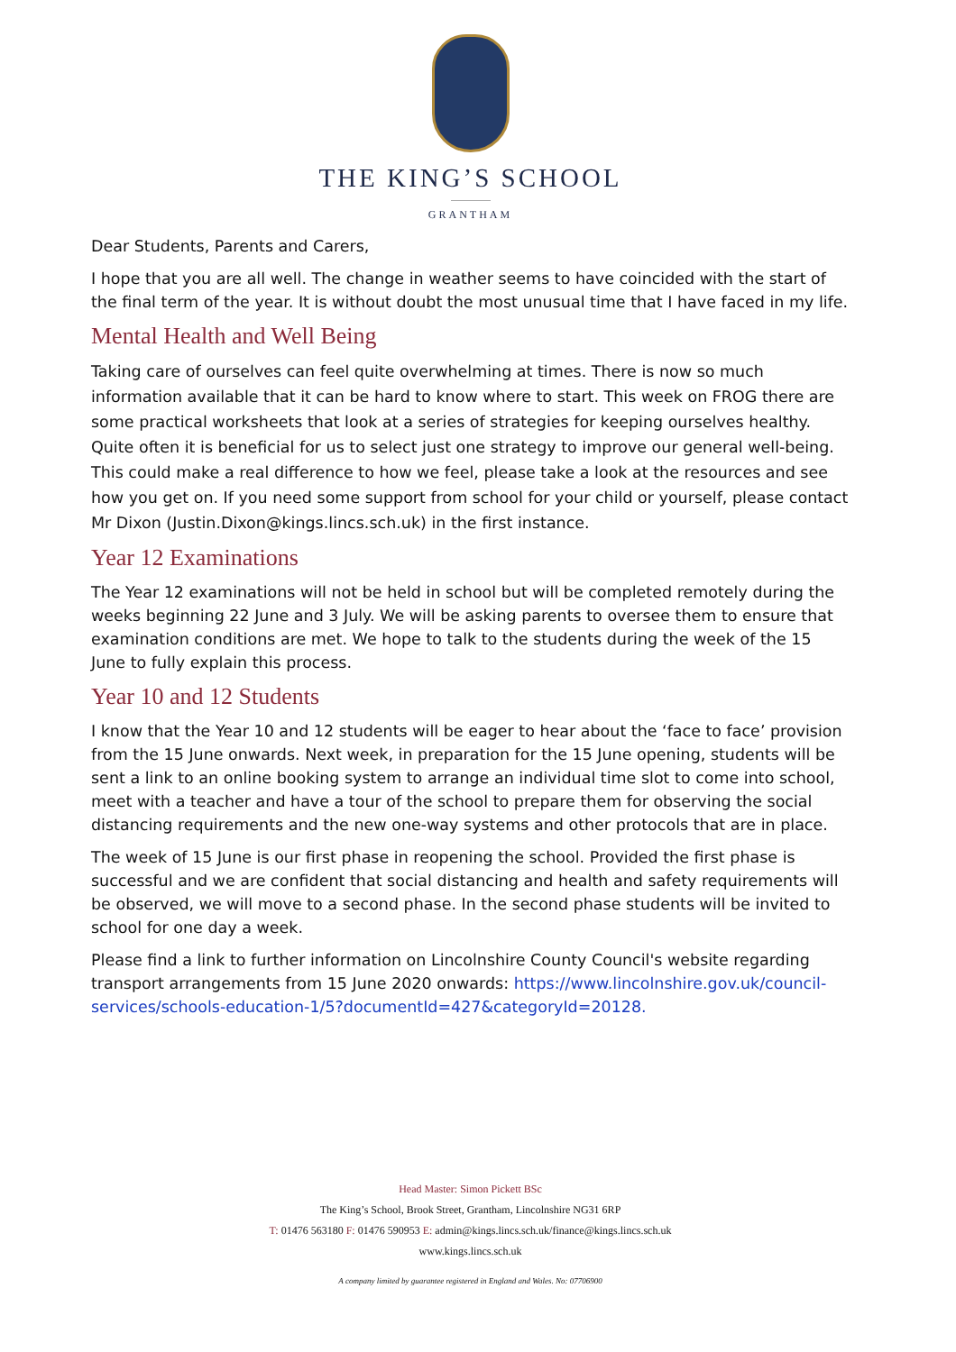THE KING’S SCHOOL
GRANTHAM
Dear Students, Parents and Carers,
I hope that you are all well. The change in weather seems to have coincided with the start of the final term of the year. It is without doubt the most unusual time that I have faced in my life.
Mental Health and Well Being
Taking care of ourselves can feel quite overwhelming at times. There is now so much information available that it can be hard to know where to start. This week on FROG there are some practical worksheets that look at a series of strategies for keeping ourselves healthy. Quite often it is beneficial for us to select just one strategy to improve our general well-being. This could make a real difference to how we feel, please take a look at the resources and see how you get on. If you need some support from school for your child or yourself, please contact Mr Dixon (Justin.Dixon@kings.lincs.sch.uk) in the first instance.
Year 12 Examinations
The Year 12 examinations will not be held in school but will be completed remotely during the weeks beginning 22 June and 3 July. We will be asking parents to oversee them to ensure that examination conditions are met. We hope to talk to the students during the week of the 15 June to fully explain this process.
Year 10 and 12 Students
I know that the Year 10 and 12 students will be eager to hear about the ‘face to face’ provision from the 15 June onwards. Next week, in preparation for the 15 June opening, students will be sent a link to an online booking system to arrange an individual time slot to come into school, meet with a teacher and have a tour of the school to prepare them for observing the social distancing requirements and the new one-way systems and other protocols that are in place.
The week of 15 June is our first phase in reopening the school. Provided the first phase is successful and we are confident that social distancing and health and safety requirements will be observed, we will move to a second phase. In the second phase students will be invited to school for one day a week.
Please find a link to further information on Lincolnshire County Council's website regarding transport arrangements from 15 June 2020 onwards: https://www.lincolnshire.gov.uk/council-services/schools-education-1/5?documentId=427&categoryId=20128.
Head Master: Simon Pickett BSc
The King’s School, Brook Street, Grantham, Lincolnshire NG31 6RP
T: 01476 563180 F: 01476 590953 E: admin@kings.lincs.sch.uk/finance@kings.lincs.sch.uk
www.kings.lincs.sch.uk
A company limited by guarantee registered in England and Wales. No: 07706900